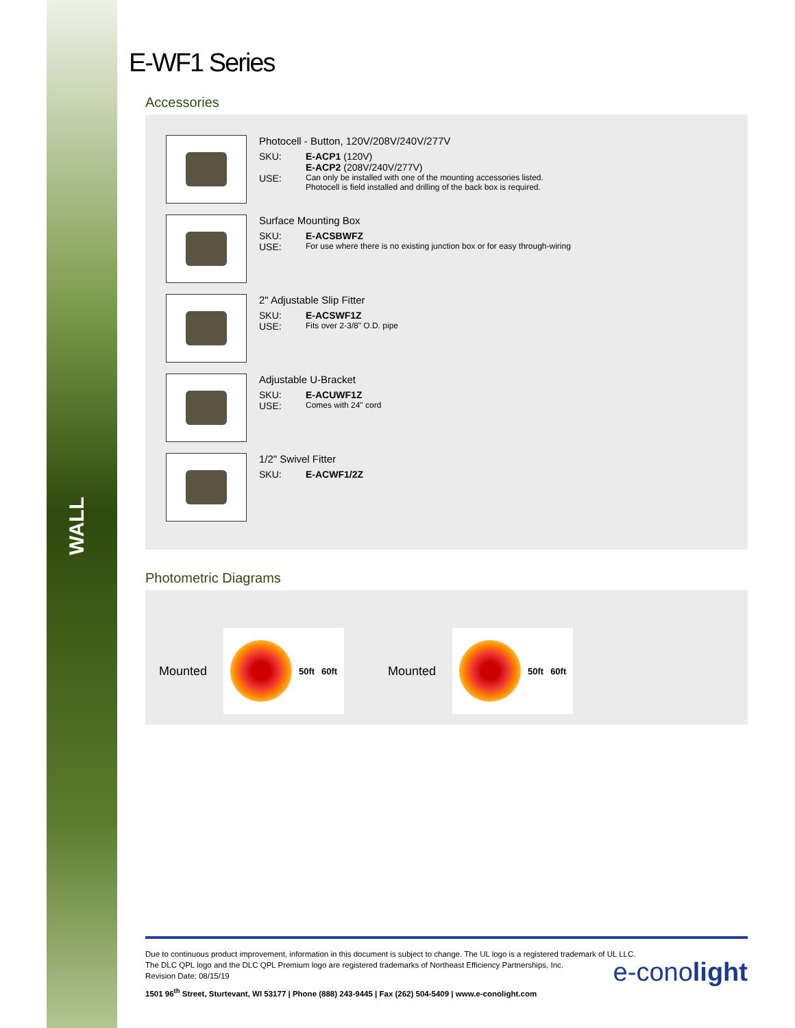WALL
E-WF1 Series
Accessories
Photocell - Button, 120V/208V/240V/277V
SKU: E-ACP1 (120V)
E-ACP2 (208V/240V/277V)
USE: Can only be installed with one of the mounting accessories listed.
Photocell is field installed and drilling of the back box is required.
Surface Mounting Box
SKU: E-ACSBWFZ
USE: For use where there is no existing junction box or for easy through-wiring
2" Adjustable Slip Fitter
SKU: E-ACSWF1Z
USE: Fits over 2-3/8" O.D. pipe
Adjustable U-Bracket
SKU: E-ACUWF1Z
USE: Comes with 24" cord
1/2" Swivel Fitter
SKU: E-ACWF1/2Z
Photometric Diagrams
Mounted
50ft 60ft
Mounted
50ft 60ft
Due to continuous product improvement, information in this document is subject to change. The UL logo is a registered trademark of UL LLC.
The DLC QPL logo and the DLC QPL Premium logo are registered trademarks of Northeast Efficiency Partnerships, Inc.
Revision Date: 08/15/19
1501 96<sup>th</sup> Street, Sturtevant, WI 53177 | Phone (888) 243-9445 | Fax (262) 504-5409 | www.e-conolight.com
e-conolight